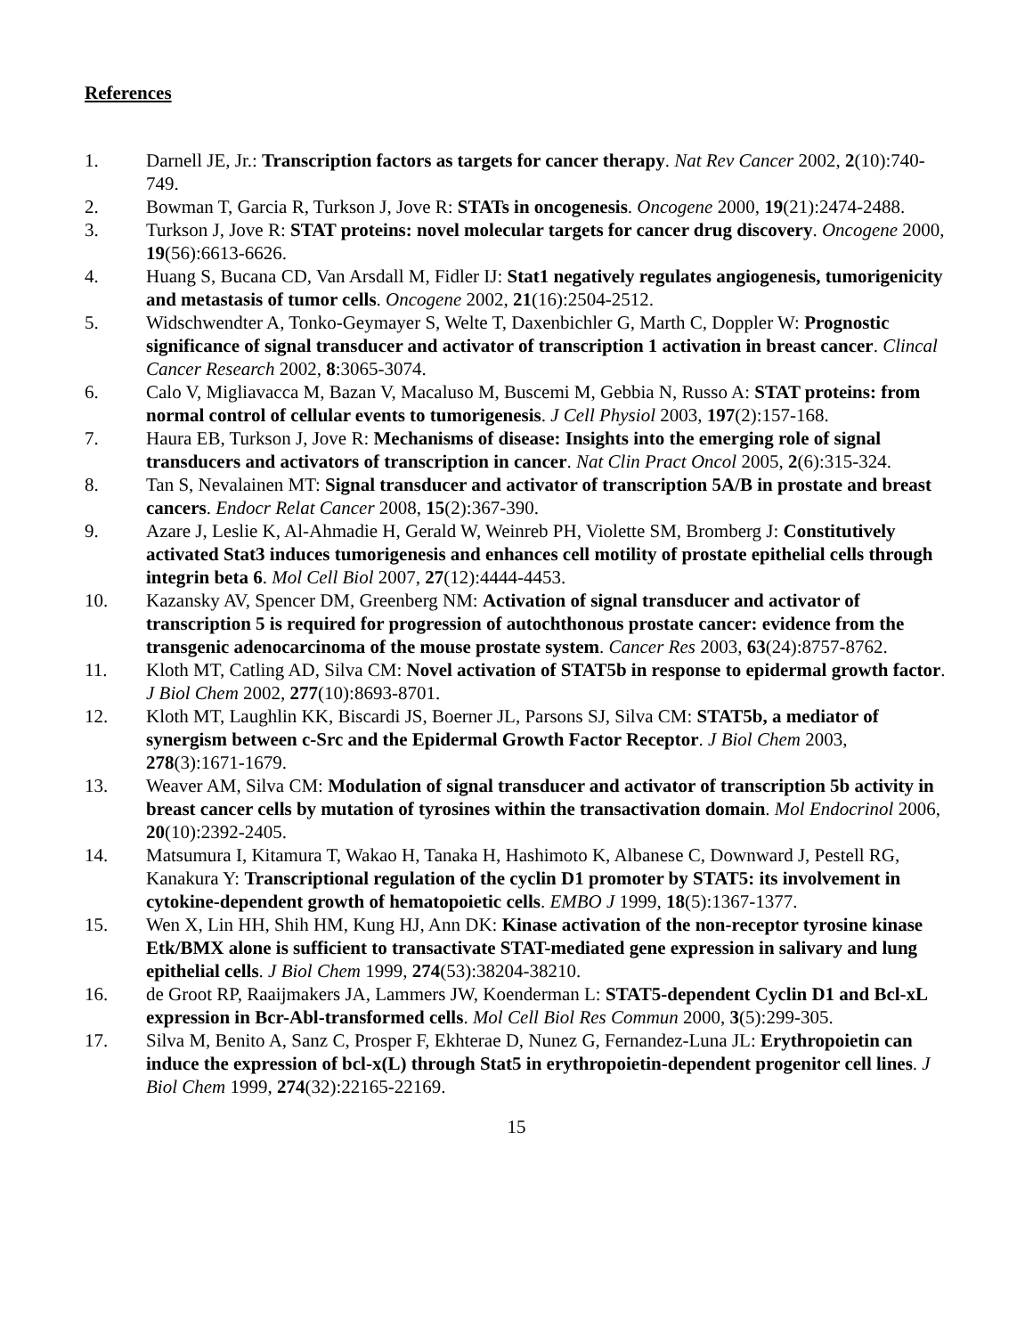References
1. Darnell JE, Jr.: Transcription factors as targets for cancer therapy. Nat Rev Cancer 2002, 2(10):740-749.
2. Bowman T, Garcia R, Turkson J, Jove R: STATs in oncogenesis. Oncogene 2000, 19(21):2474-2488.
3. Turkson J, Jove R: STAT proteins: novel molecular targets for cancer drug discovery. Oncogene 2000, 19(56):6613-6626.
4. Huang S, Bucana CD, Van Arsdall M, Fidler IJ: Stat1 negatively regulates angiogenesis, tumorigenicity and metastasis of tumor cells. Oncogene 2002, 21(16):2504-2512.
5. Widschwendter A, Tonko-Geymayer S, Welte T, Daxenbichler G, Marth C, Doppler W: Prognostic significance of signal transducer and activator of transcription 1 activation in breast cancer. Clincal Cancer Research 2002, 8:3065-3074.
6. Calo V, Migliavacca M, Bazan V, Macaluso M, Buscemi M, Gebbia N, Russo A: STAT proteins: from normal control of cellular events to tumorigenesis. J Cell Physiol 2003, 197(2):157-168.
7. Haura EB, Turkson J, Jove R: Mechanisms of disease: Insights into the emerging role of signal transducers and activators of transcription in cancer. Nat Clin Pract Oncol 2005, 2(6):315-324.
8. Tan S, Nevalainen MT: Signal transducer and activator of transcription 5A/B in prostate and breast cancers. Endocr Relat Cancer 2008, 15(2):367-390.
9. Azare J, Leslie K, Al-Ahmadie H, Gerald W, Weinreb PH, Violette SM, Bromberg J: Constitutively activated Stat3 induces tumorigenesis and enhances cell motility of prostate epithelial cells through integrin beta 6. Mol Cell Biol 2007, 27(12):4444-4453.
10. Kazansky AV, Spencer DM, Greenberg NM: Activation of signal transducer and activator of transcription 5 is required for progression of autochthonous prostate cancer: evidence from the transgenic adenocarcinoma of the mouse prostate system. Cancer Res 2003, 63(24):8757-8762.
11. Kloth MT, Catling AD, Silva CM: Novel activation of STAT5b in response to epidermal growth factor. J Biol Chem 2002, 277(10):8693-8701.
12. Kloth MT, Laughlin KK, Biscardi JS, Boerner JL, Parsons SJ, Silva CM: STAT5b, a mediator of synergism between c-Src and the Epidermal Growth Factor Receptor. J Biol Chem 2003, 278(3):1671-1679.
13. Weaver AM, Silva CM: Modulation of signal transducer and activator of transcription 5b activity in breast cancer cells by mutation of tyrosines within the transactivation domain. Mol Endocrinol 2006, 20(10):2392-2405.
14. Matsumura I, Kitamura T, Wakao H, Tanaka H, Hashimoto K, Albanese C, Downward J, Pestell RG, Kanakura Y: Transcriptional regulation of the cyclin D1 promoter by STAT5: its involvement in cytokine-dependent growth of hematopoietic cells. EMBO J 1999, 18(5):1367-1377.
15. Wen X, Lin HH, Shih HM, Kung HJ, Ann DK: Kinase activation of the non-receptor tyrosine kinase Etk/BMX alone is sufficient to transactivate STAT-mediated gene expression in salivary and lung epithelial cells. J Biol Chem 1999, 274(53):38204-38210.
16. de Groot RP, Raaijmakers JA, Lammers JW, Koenderman L: STAT5-dependent Cyclin D1 and Bcl-xL expression in Bcr-Abl-transformed cells. Mol Cell Biol Res Commun 2000, 3(5):299-305.
17. Silva M, Benito A, Sanz C, Prosper F, Ekhterae D, Nunez G, Fernandez-Luna JL: Erythropoietin can induce the expression of bcl-x(L) through Stat5 in erythropoietin-dependent progenitor cell lines. J Biol Chem 1999, 274(32):22165-22169.
15